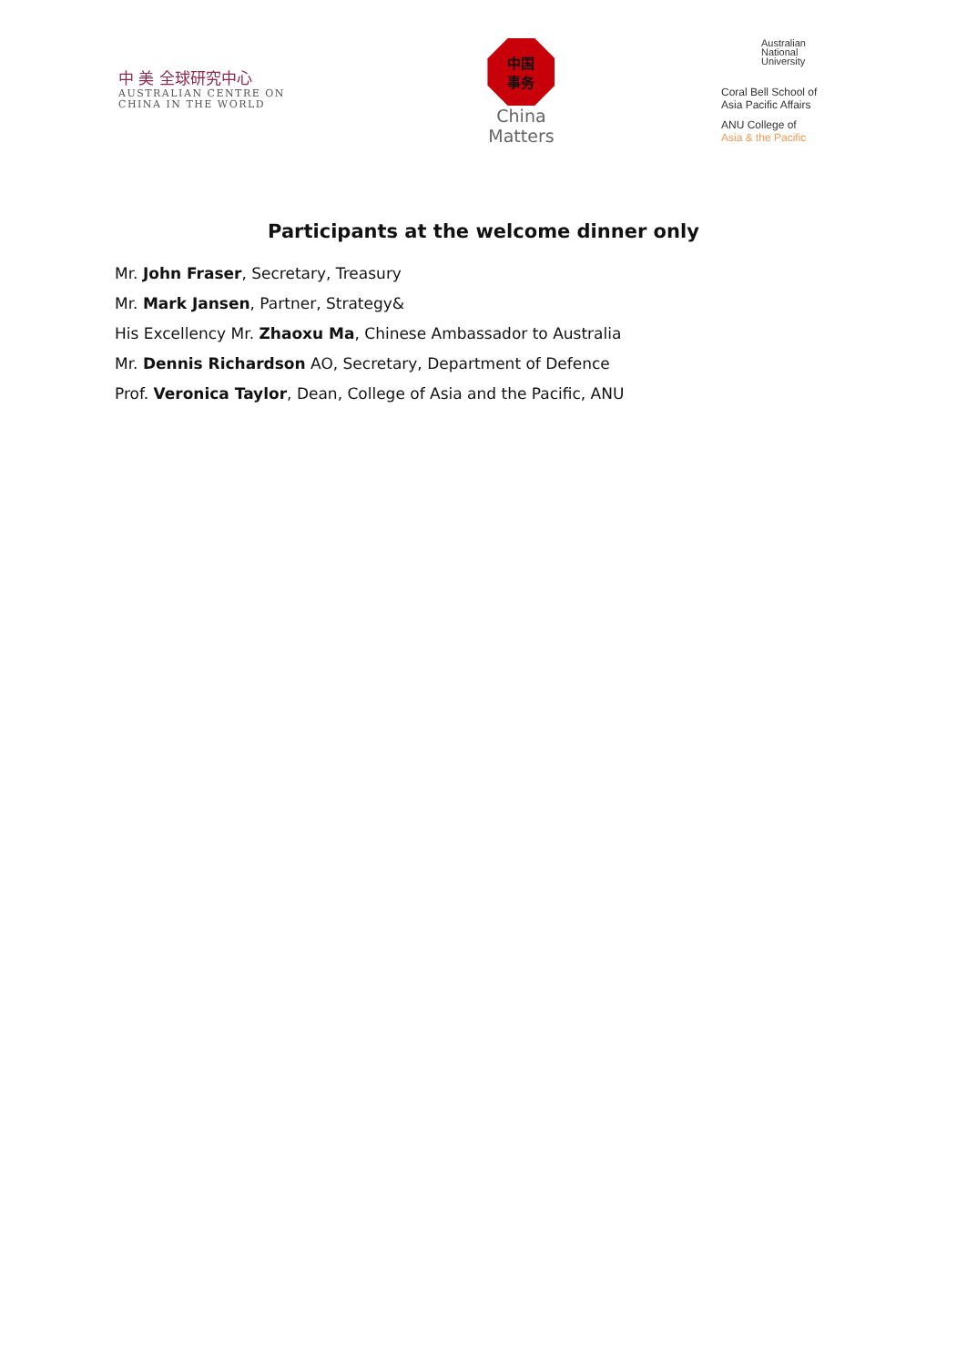中 美 全球研究中心
AUSTRALIAN CENTRE ON
CHINA IN THE WORLD
中国
事务
China
Matters
Australian
National
University
Coral Bell School of
Asia Pacific Affairs
ANU College of
Asia & the Pacific
Participants at the welcome dinner only
Mr. John Fraser, Secretary, Treasury
Mr. Mark Jansen, Partner, Strategy&
His Excellency Mr. Zhaoxu Ma, Chinese Ambassador to Australia
Mr. Dennis Richardson AO, Secretary, Department of Defence
Prof. Veronica Taylor, Dean, College of Asia and the Pacific, ANU